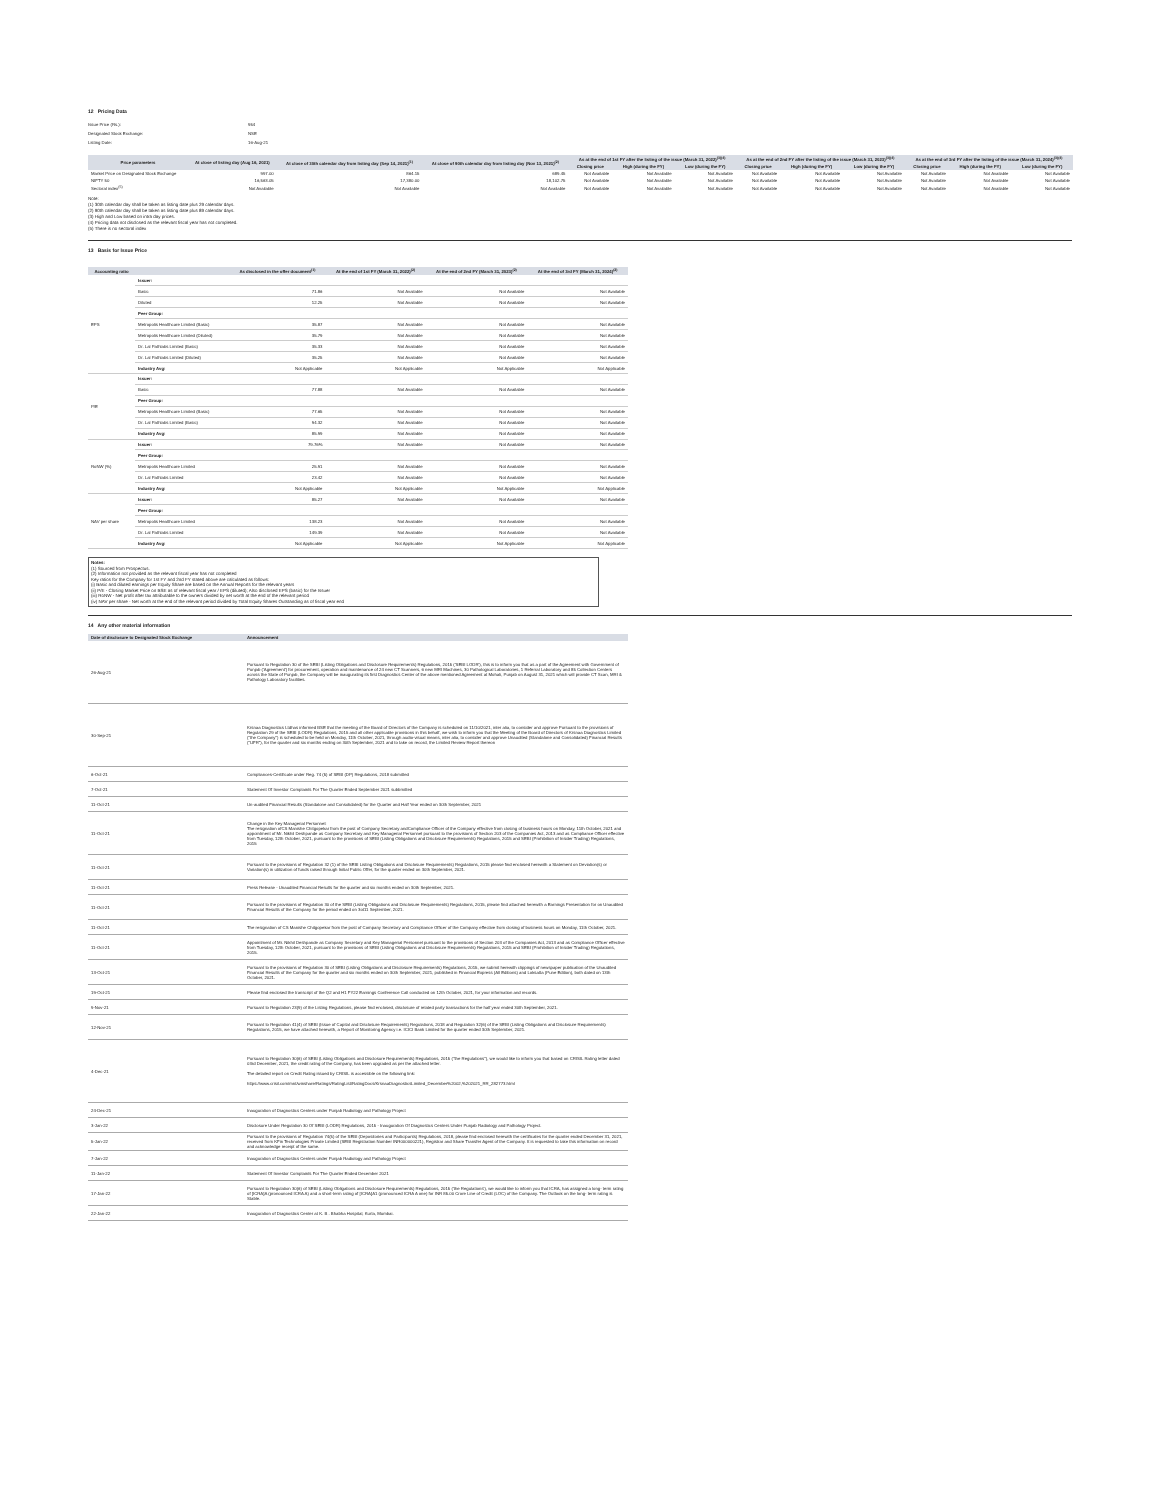12 Pricing Data
| Issue Price (Rs.): | 954 |
| Designated Stock Exchange: | NSE |
| Listing Date: | 16-Aug-21 |
| Price parameters | At close of listing day (Aug 16, 2021) | At close of 30th calendar day from listing day (Sep 14, 2021)<sup>(1)</sup> | At close of 90th calendar day from listing day (Nov 13, 2021)<sup>(2)</sup> | As at the end of 1st FY after the listing of the issue (March 31, 2022)<sup>(3)(4)</sup> | | | As at the end of 2nd FY after the listing of the issue (March 31, 2023)<sup>(3)(4)</sup> | | | As at the end of 3rd FY after the listing of the issue (March 31, 2024)<sup>(3)(4)</sup> | | |
| --- | --- | --- | --- | --- | --- | --- | --- | --- | --- | --- | --- | --- |
| | | | | Closing price | High (during the FY) | Low (during the FY) | Closing price | High (during the FY) | Low (during the FY) | Closing price | High (during the FY) | Low (during the FY) |
| Market Price on Designated Stock Exchange | 997.00 | 864.15 | 689.45 | Not Available | Not Available | Not Available | Not Available | Not Available | Not Available | Not Available | Not Available | Not Available |
| NIFTY 50 | 16,563.05 | 17,380.00 | 18,102.75 | Not Available | Not Available | Not Available | Not Available | Not Available | Not Available | Not Available | Not Available | Not Available |
| Sectoral index<sup>(5)</sup> | Not Available | Not Available | Not Available | Not Available | Not Available | Not Available | Not Available | Not Available | Not Available | Not Available | Not Available | Not Available |
Note:
(1) 30th calendar day shall be taken as listing date plus 29 calendar days.
(2) 90th calendar day shall be taken as listing date plus 89 calendar days.
(3) High and Low based on intra day prices.
(4) Pricing data not disclosed as the relevant fiscal year has not completed.
(5) There is no sectoral index
13 Basis for Issue Price
| Accounting ratio | | As disclosed in the offer document<sup>(1)</sup> | At the end of 1st FY (March 31, 2022)<sup>(2)</sup> | At the end of 2nd FY (March 31, 2023)<sup>(2)</sup> | At the end of 3rd FY (March 31, 2024)<sup>(2)</sup> |
| --- | --- | --- | --- | --- | --- |
| EPS | Issuer: | | | | |
| | Basic | 71.86 | Not Available | Not Available | Not Available |
| | Diluted | 12.25 | Not Available | Not Available | Not Available |
| | Peer Group: | | | | |
| | Metropolis Healthcare Limited (Basic) | 35.87 | Not Available | Not Available | Not Available |
| | Metropolis Healthcare Limited (Diluted) | 35.79 | Not Available | Not Available | Not Available |
| | Dr. Lal Pathlabs Limited (Basic) | 35.33 | Not Available | Not Available | Not Available |
| | Dr. Lal Pathlabs Limited (Diluted) | 35.25 | Not Available | Not Available | Not Available |
| | Industry Avg: | Not Applicable | Not Applicable | Not Applicable | Not Applicable |
| P/E | Issuer: | | | | |
| | Basic | 77.88 | Not Available | Not Available | Not Available |
| | Peer Group: | | | | |
| | Metropolis Healthcare Limited (Basic) | 77.65 | Not Available | Not Available | Not Available |
| | Dr. Lal Pathlabs Limited (Basic) | 94.32 | Not Available | Not Available | Not Available |
| | Industry Avg: | 85.99 | Not Available | Not Available | Not Available |
| RoNW (%) | Issuer: | 79.76% | Not Available | Not Available | Not Available |
| | Peer Group: | | | | |
| | Metropolis Healthcare Limited | 25.91 | Not Available | Not Available | Not Available |
| | Dr. Lal Pathlabs Limited | 23.42 | Not Available | Not Available | Not Available |
| | Industry Avg: | Not Applicable | Not Applicable | Not Applicable | Not Applicable |
| NAV per share | Issuer: | 85.27 | Not Available | Not Available | Not Available |
| | Peer Group: | | | | |
| | Metropolis Healthcare Limited | 138.23 | Not Available | Not Available | Not Available |
| | Dr. Lal Pathlabs Limited | 149.39 | Not Available | Not Available | Not Available |
| | Industry Avg: | Not Applicable | Not Applicable | Not Applicable | Not Applicable |
Notes:
(1) Sourced from Prospectus.
(2) Information not provided as the relevant fiscal year has not completed
Key ratios for the Company for 1st FY and 2nd FY stated above are calculated as follows:
(i) Basic and diluted earnings per Equity Share are based on the Annual Reports for the relevant years
(ii) P/E - Closing Market Price on BSE as of relevant fiscal year / EPS (diluted); Also disclosed EPS (basic) for the Issuer
(iii) RoNW - Net profit after tax attributable to the owners divided by net worth at the end of the relevant period
(iv) NAV per share - Net worth at the end of the relevant period divided by Total Equity Shares Outstanding as of fiscal year end
14 Any other material information
| Date of disclosure to Designated Stock Exchange | Announcement |
| --- | --- |
| 26-Aug-21 | Pursuant to Regulation 30 of the SEBI (Listing Obligations and Disclosure Requirements) Regulations, 2015 ('SEBI LODR'), this is to inform you that as a part of the Agreement with Government of Punjab ('Agreement') for procurement, operation and maintenance of 24 new CT Scanners, 6 new MRI Machines, 30 Pathological Laboratories, 1 Referral Laboratory and 85 Collection Centers across the State of Punjab, the Company will be inaugurating its first Diagnostics Center of the above mentioned Agreement at Mohali, Punjab on August 31, 2021 which will provide CT Scan, MRI & Pathology Laboratory facilities. |
| 30-Sep-21 | Krsnaa Diagnostics Ltdhas informed BSE that the meeting of the Board of Directors of the Company is scheduled on 11/10/2021, inter alia, to consider and approve Pursuant to the provisions of Regulation 29 of the SEBI (LODR) Regulations, 2015 and all other applicable provisions in this behalf, we wish to inform you that the Meeting of the Board of Directors of Krsnaa Diagnostics Limited ("the Company") is scheduled to be held on Monday, 11th October, 2021, through audio-visual means, inter alia, to consider and approve Unaudited (Standalone and Consolidated) Financial Results ("UFR"), for the quarter and six months ending on 30th September, 2021 and to take on record, the Limited Review Report thereon |
| 6-Oct-21 | Compliances-Certificate under Reg. 74 (5) of SEBI (DP) Regulations, 2018 submitted |
| 7-Oct-21 | Statement Of Investor Complaints For The Quarter Ended September 2021 subbmitted |
| 11-Oct-21 | Un-audited Financial Results (Standalone and Consolidated) for the Quarter and Half Year ended on 30th September, 2021 |
| 11-Oct-21 | Change in the Key Managerial Personnel: The resignation ofCS Manishe Chitgopekar from the post of Company Secretary andCompliance Officer of the Company effective from closing of business hours on Monday, 11th October, 2021 and appointment of Mr. Nikhil Deshpande as Company Secretary and Key Managerial Personnel pursuant to the provisions of Section 203 of the Companies Act, 2013 and as Compliance Officer effective from Tuesday, 12th October, 2021, pursuant to the provisions of SEBI (Listing Obligations and Disclosure Requirements) Regulations, 2015 and SEBI (Prohibition of Insider Trading) Regulations, 2015 |
| 11-Oct-21 | Pursuant to the provisions of Regulation 32 (1) of the SEBI Listing Obligations and Disclosure Requirements) Regulations, 2015 please find enclosed herewith a Statement on Deviation(s) or Variation(s) in utilization of funds raised through Initial Public Offer, for the quarter ended on 30th September, 2021. |
| 11-Oct-21 | Press Release - Unaudited Financial Results for the quarter and six months ended on 30th September, 2021. |
| 11-Oct-21 | Pursuant to the provisions of Regulation 30 of the SEBI (Listing Obligations and Disclosure Requirements) Regulations, 2015, please find attached herewith a Earnings Presentation for on Unaudited Financial Results of the Company for the period ended on 3ot11 September, 2021. |
| 11-Oct-21 | The resignation of CS Manishe Chitgopekar from the post of Company Secretary and Compliance Officer of the Company effective from closing of business hours on Monday, 11th October, 2021. |
| 11-Oct-21 | Appointment of Mr. Nikhil Deshpande as Company Secretary and Key Managerial Personnel pursuant to the provisions of Section 203 of the Companies Act, 2013 and as Compliance Officer effective from Tuesday, 12th October, 2021, pursuant to the provisions of SEBI (Listing Obligations and Disclosure Requirements) Regulations, 2015 and SEBI (Prohibition of Insider Trading) Regulations, 2015. |
| 13-Oct-21 | Pursuant to the provisions of Regulation 30 of SEBI (Listing Obligations and Disclosure Requirements) Regulations, 2015, we submit herewith clippings of newspaper publication of the Unaudited Financial Results of the Company for the quarter and six months ended on 30th September, 2021, published in Financial Express (All Editions) and Loksatta (Pune Edition), both dated on 13th October, 2021. |
| 19-Oct-21 | Please find enclosed the transcript of the Q2 and H1 FY22 Earnings Conference Call conducted on 12th October, 2021, for your information and records. |
| 9-Nov-21 | Pursuant to Regulation 23(9) of the Listing Regulations, please find enclosed, disclosure of related party transactions for the half year ended 30th September, 2021. |
| 12-Nov-21 | Pursuant to Regulation 41(4) of SEBI (Issue of Capital and Disclosure Requirements) Regulations, 2018 and Regulation 32(6) of the SEBI (Listing Obligations and Disclosure Requirements) Regulations, 2015, we have attached herewith, a Report of Monitoring Agency i.e. ICICI Bank Limited for the quarter ended 30th September, 2021. |
| 4-Dec-21 | Pursuant to Regulation 30(6) of SEBI (Listing Obligations and Disclosure Requirements) Regulations, 2015 ("the Regulations"), we would like to inform you that based on CRISIL Rating letter dated 03rd December, 2021, the credit rating of the Company, has been upgraded as per the attached letter. The detailed report on Credit Rating issued by CRISIL is accessible on the following link: https://www.crisil.com/mnt/winshare/Ratings/RatingList/RatingDocs/KrsnaaDiagnosticsLimited_December%2002,%202021_RR_282773.html |
| 24-Dec-21 | Inauguration of Diagnostics Centers under Punjab Radiology and Pathology Project |
| 3-Jan-22 | Disclosure Under Regulation 30 Of SEBI (LODR) Regulations, 2015 - Inauguration Of Diagnostics Centers Under Punjab Radiology and Pathology Project. |
| 5-Jan-22 | Pursuant to the provisions of Regulation 74(5) of the SEBI (Depositories and Participants) Regulations, 2018, please find enclosed herewith the certificates for the quarter ended December 31, 2021, received from KFin Technologies Private Limited (SEBI Registration Number INR000000221), Registrar and Share Transfer Agent of the Company. It is requested to take this information on record and acknowledge receipt of the same. |
| 7-Jan-22 | Inauguration of Diagnostics Centers under Punjab Radiology and Pathology Project |
| 11-Jan-22 | Statement Of Investor Complaints For The Quarter Ended December 2021 |
| 17-Jan-22 | Pursuant to Regulation 30(6) of SEBI (Listing Obligations and Disclosure Requirements) Regulations, 2015 ('the Regulations'), we would like to inform you that ICRA, has assigned a long- term rating of [ICRA]A (pronounced ICRA A) and a short-term rating of [ICRA]A1 (pronounced ICRA A one) for INR 85.00 Crore Line of Credit (LOC) of the Company. The Outlook on the long- term rating is Stable. |
| 22-Jan-22 | Inauguration of Diagnostics Center at K. B . Bhabha Hospital, Kurla, Mumbai. |